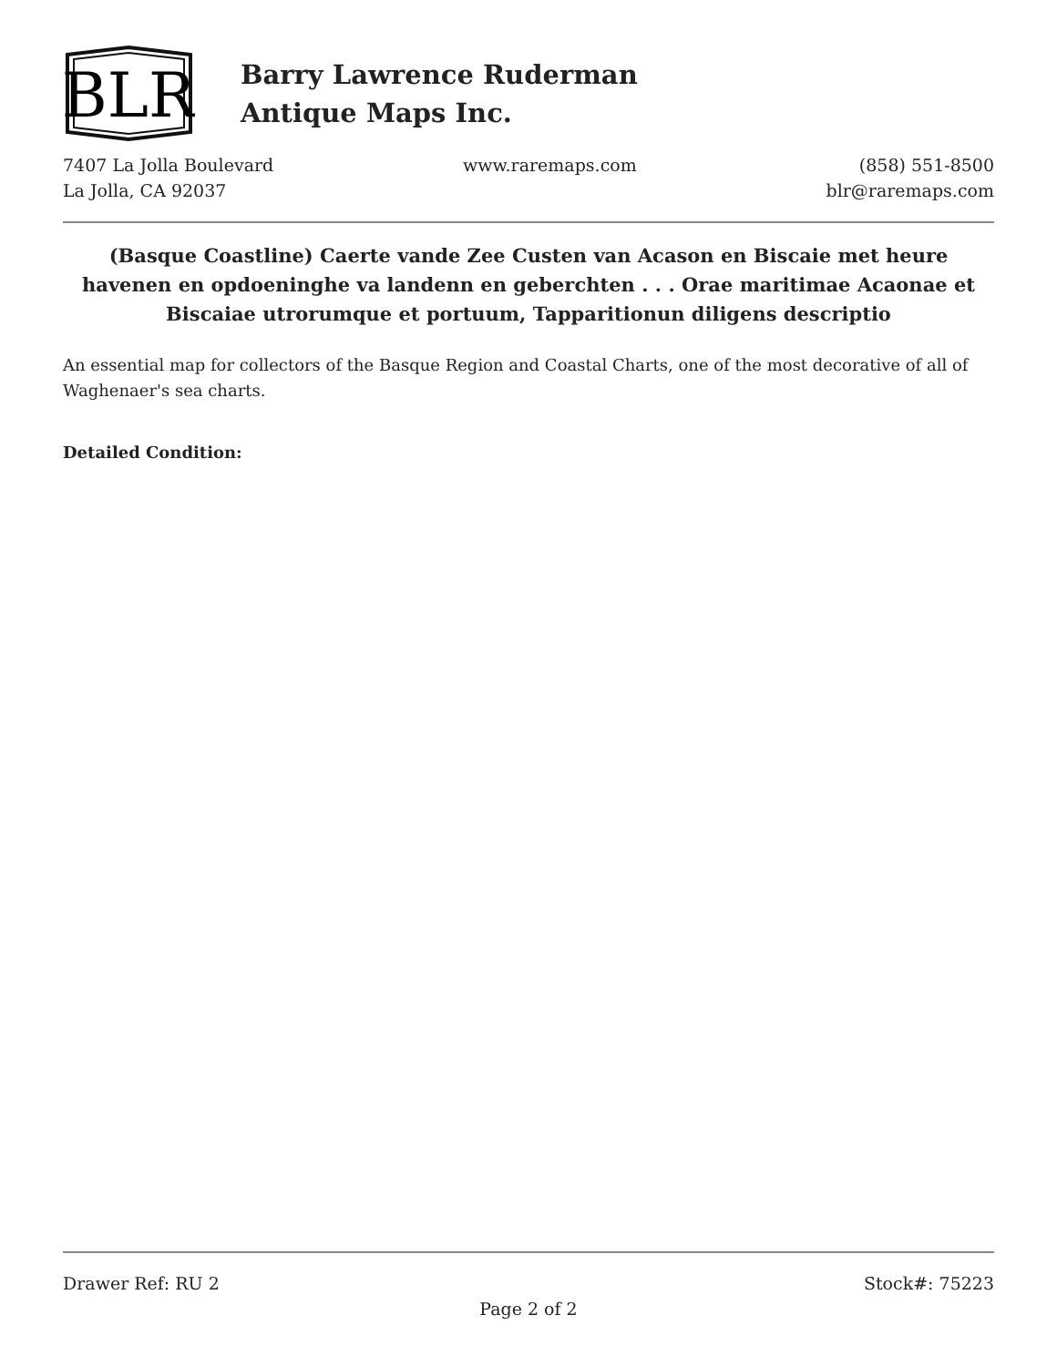BLR
Barry Lawrence Ruderman
Antique Maps Inc.
7407 La Jolla Boulevard
La Jolla, CA 92037
www.raremaps.com (858) 551-8500
blr@raremaps.com
(Basque Coastline) Caerte vande Zee Custen van Acason en Biscaie met heure havenen en opdoeninghe va landenn en geberchten . . . Orae maritimae Acaonae et Biscaiae utrorumque et portuum, Tapparitionun diligens descriptio
An essential map for collectors of the Basque Region and Coastal Charts, one of the most decorative of all of Waghenaer's sea charts.
Detailed Condition:
Drawer Ref: RU 2 Stock#: 75223
Page 2 of 2